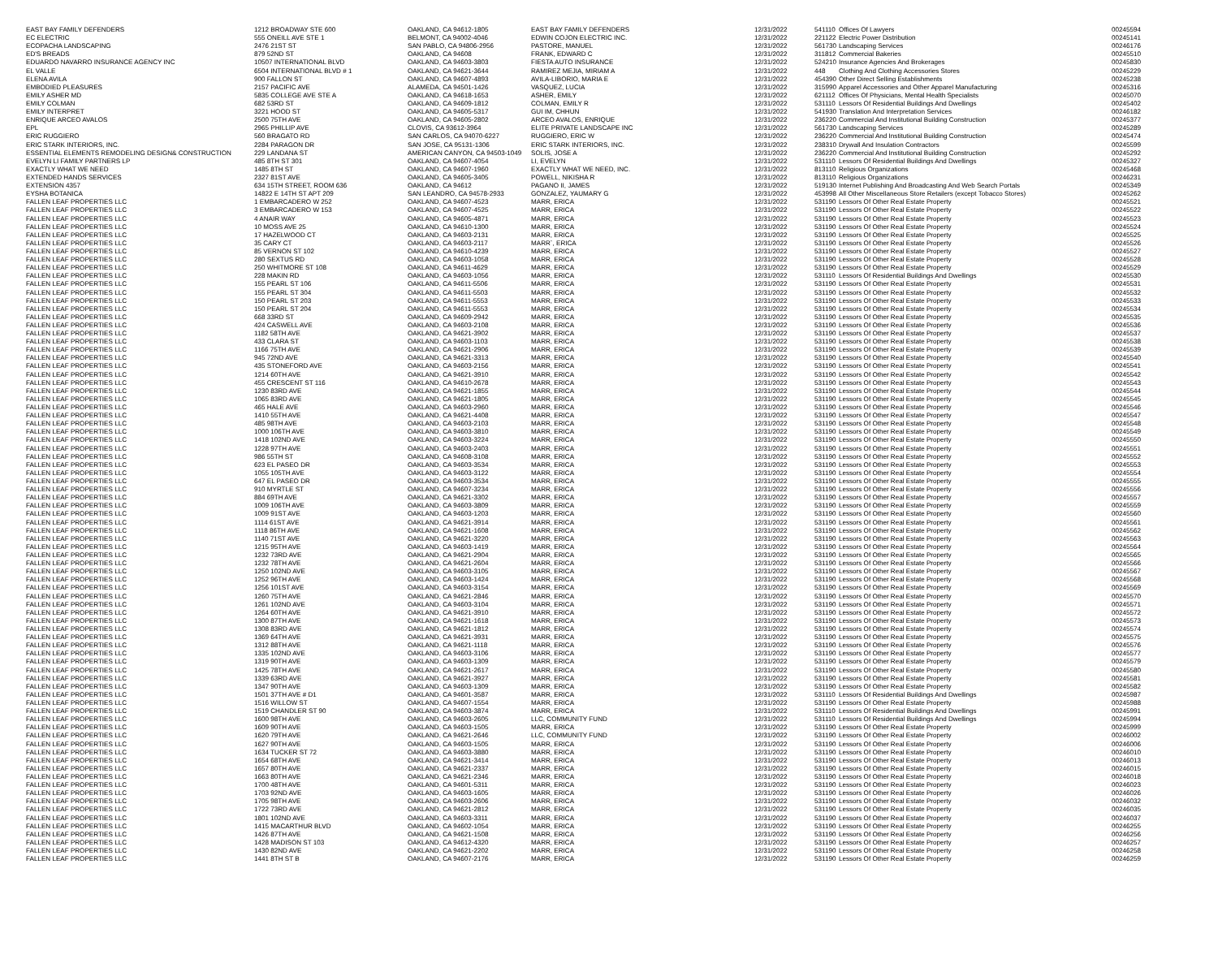| EAST BAY FAMILY DEFENDERS | 1212 BROADWAY STE 600 | OAKLAND, CA 94612-1805 | EAST BAY FAMILY DEFENDERS | 12/31/2022 | 541110 | Offices Of Lawyers | 00245594 |
| EC ELECTRIC | 555 ONEILL AVE STE 1 | BELMONT, CA 94002-4046 | EDWIN COJON ELECTRIC INC. | 12/31/2022 | 221122 | Electric Power Distribution | 00245141 |
| ECOPACHA LANDSCAPING | 2476 21ST ST | SAN PABLO, CA 94806-2956 | PASTORE, MANUEL | 12/31/2022 | 561730 | Landscaping Services | 00246176 |
| ED'S BREADS | 879 52ND ST | OAKLAND, CA 94608 | FRANK, EDWARD C | 12/31/2022 | 311812 | Commercial Bakeries | 00245510 |
| EDUARDO NAVARRO INSURANCE AGENCY INC | 10507 INTERNATIONAL BLVD | OAKLAND, CA 94603-3803 | FIESTA AUTO INSURANCE | 12/31/2022 | 524210 | Insurance Agencies And Brokerages | 00245830 |
| EL VALLE | 6504 INTERNATIONAL BLVD # 1 | OAKLAND, CA 94621-3644 | RAMIREZ MEJIA, MIRIAM A | 12/31/2022 | 448 | Clothing And Clothing Accessories Stores | 00245229 |
| ELENA AVILA | 900 FALLON ST | OAKLAND, CA 94607-4893 | AVILA-LIBORIO, MARIA E | 12/31/2022 | 454390 | Other Direct Selling Establishments | 00245238 |
| EMBODIED PLEASURES | 2157 PACIFIC AVE | ALAMEDA, CA 94501-1426 | VASQUEZ, LUCIA | 12/31/2022 | 315990 | Apparel Accessories and Other Apparel Manufacturing | 00245316 |
| EMILY ASHER MD | 5835 COLLEGE AVE STE A | OAKLAND, CA 94618-1653 | ASHER, EMILY | 12/31/2022 | 621112 | Offices Of Physicians, Mental Health Specialists | 00245070 |
| EMILY COLMAN | 682 53RD ST | OAKLAND, CA 94609-1812 | COLMAN, EMILY R | 12/31/2022 | 531110 | Lessors Of Residential Buildings And Dwellings | 00245402 |
| EMILY INTERPRET | 3221 HOOD ST | OAKLAND, CA 94605-5317 | GUI IM, CHHUN | 12/31/2022 | 541930 | Translation And Interpretation Services | 00246182 |
| ENRIQUE ARCEO AVALOS | 2500 75TH AVE | OAKLAND, CA 94605-2802 | ARCEO AVALOS, ENRIQUE | 12/31/2022 | 236220 | Commercial And Institutional Building Construction | 00245377 |
| EPL | 2965 PHILLIP AVE | CLOVIS, CA 93612-3964 | ELITE PRIVATE LANDSCAPE INC | 12/31/2022 | 561730 | Landscaping Services | 00245289 |
| ERIC RUGGIERO | 560 BRAGATO RD | SAN CARLOS, CA 94070-6227 | RUGGIERO, ERIC W | 12/31/2022 | 236220 | Commercial And Institutional Building Construction | 00245474 |
| ERIC STARK INTERIORS, INC. | 2284 PARAGON DR | SAN JOSE, CA 95131-1306 | ERIC STARK INTERIORS, INC. | 12/31/2022 | 238310 | Drywall And Insulation Contractors | 00245599 |
| ESSENTIAL ELEMENTS REMODELING DESIGN& CONSTRUCTION | 229 LANDANA ST | AMERICAN CANYON, CA 94503-1049 | SOLIS, JOSE A | 12/31/2022 | 236220 | Commercial And Institutional Building Construction | 00245292 |
| EVELYN LI FAMILY PARTNERS LP | 485 8TH ST 301 | OAKLAND, CA 94607-4054 | LI, EVELYN | 12/31/2022 | 531110 | Lessors Of Residential Buildings And Dwellings | 00245327 |
| EXACTLY WHAT WE NEED | 1485 8TH ST | OAKLAND, CA 94607-1960 | EXACTLY WHAT WE NEED, INC. | 12/31/2022 | 813110 | Religious Organizations | 00245468 |
| EXTENDED HANDS SERVICES | 2327 81ST AVE | OAKLAND, CA 94605-3405 | POWELL, NIKISHA R | 12/31/2022 | 813110 | Religious Organizations | 00246231 |
| EXTENSION 4357 | 634 15TH STREET, ROOM 636 | OAKLAND, CA 94612 | PAGANO II, JAMES | 12/31/2022 | 519130 | Internet Publishing And Broadcasting And Web Search Portals | 00245349 |
| EYSHA BOTANICA | 14822 E 14TH ST APT 209 | SAN LEANDRO, CA 94578-2933 | GONZALEZ, YAUMARY G | 12/31/2022 | 453998 | All Other Miscellaneous Store Retailers (except Tobacco Stores) | 00245262 |
| FALLEN LEAF PROPERTIES LLC | 1 EMBARCADERO W 252 | OAKLAND, CA 94607-4523 | MARR, ERICA | 12/31/2022 | 531190 | Lessors Of Other Real Estate Property | 00245521 |
| FALLEN LEAF PROPERTIES LLC | 3 EMBARCADERO W 153 | OAKLAND, CA 94607-4525 | MARR, ERICA | 12/31/2022 | 531190 | Lessors Of Other Real Estate Property | 00245522 |
| FALLEN LEAF PROPERTIES LLC | 4 ANAIR WAY | OAKLAND, CA 94605-4871 | MARR, ERICA | 12/31/2022 | 531190 | Lessors Of Other Real Estate Property | 00245523 |
| FALLEN LEAF PROPERTIES LLC | 10 MOSS AVE 25 | OAKLAND, CA 94610-1300 | MARR, ERICA | 12/31/2022 | 531190 | Lessors Of Other Real Estate Property | 00245524 |
| FALLEN LEAF PROPERTIES LLC | 17 HAZELWOOD CT | OAKLAND, CA 94603-2131 | MARR, ERICA | 12/31/2022 | 531190 | Lessors Of Other Real Estate Property | 00245525 |
| FALLEN LEAF PROPERTIES LLC | 35 CARY CT | OAKLAND, CA 94603-2117 | MARR`, ERICA | 12/31/2022 | 531190 | Lessors Of Other Real Estate Property | 00245526 |
| FALLEN LEAF PROPERTIES LLC | 85 VERNON ST 102 | OAKLAND, CA 94610-4239 | MARR, ERICA | 12/31/2022 | 531190 | Lessors Of Other Real Estate Property | 00245527 |
| FALLEN LEAF PROPERTIES LLC | 280 SEXTUS RD | OAKLAND, CA 94603-1058 | MARR, ERICA | 12/31/2022 | 531190 | Lessors Of Other Real Estate Property | 00245528 |
| FALLEN LEAF PROPERTIES LLC | 250 WHITMORE ST 108 | OAKLAND, CA 94611-4629 | MARR, ERICA | 12/31/2022 | 531190 | Lessors Of Other Real Estate Property | 00245529 |
| FALLEN LEAF PROPERTIES LLC | 228 MAKIN RD | OAKLAND, CA 94603-1056 | MARR, ERICA | 12/31/2022 | 531110 | Lessors Of Residential Buildings And Dwellings | 00245530 |
| FALLEN LEAF PROPERTIES LLC | 155 PEARL ST 106 | OAKLAND, CA 94611-5506 | MARR, ERICA | 12/31/2022 | 531190 | Lessors Of Other Real Estate Property | 00245531 |
| FALLEN LEAF PROPERTIES LLC | 155 PEARL ST 304 | OAKLAND, CA 94611-5503 | MARR, ERICA | 12/31/2022 | 531190 | Lessors Of Other Real Estate Property | 00245532 |
| FALLEN LEAF PROPERTIES LLC | 150 PEARL ST 203 | OAKLAND, CA 94611-5553 | MARR, ERICA | 12/31/2022 | 531190 | Lessors Of Other Real Estate Property | 00245533 |
| FALLEN LEAF PROPERTIES LLC | 150 PEARL ST 204 | OAKLAND, CA 94611-5553 | MARR, ERICA | 12/31/2022 | 531190 | Lessors Of Other Real Estate Property | 00245534 |
| FALLEN LEAF PROPERTIES LLC | 668 33RD ST | OAKLAND, CA 94609-2942 | MARR, ERICA | 12/31/2022 | 531190 | Lessors Of Other Real Estate Property | 00245535 |
| FALLEN LEAF PROPERTIES LLC | 424 CASWELL AVE | OAKLAND, CA 94603-2108 | MARR, ERICA | 12/31/2022 | 531190 | Lessors Of Other Real Estate Property | 00245536 |
| FALLEN LEAF PROPERTIES LLC | 1182 58TH AVE | OAKLAND, CA 94621-3902 | MARR, ERICA | 12/31/2022 | 531190 | Lessors Of Other Real Estate Property | 00245537 |
| FALLEN LEAF PROPERTIES LLC | 433 CLARA ST | OAKLAND, CA 94603-1103 | MARR, ERICA | 12/31/2022 | 531190 | Lessors Of Other Real Estate Property | 00245538 |
| FALLEN LEAF PROPERTIES LLC | 1166 75TH AVE | OAKLAND, CA 94621-2906 | MARR, ERICA | 12/31/2022 | 531190 | Lessors Of Other Real Estate Property | 00245539 |
| FALLEN LEAF PROPERTIES LLC | 945 72ND AVE | OAKLAND, CA 94621-3313 | MARR, ERICA | 12/31/2022 | 531190 | Lessors Of Other Real Estate Property | 00245540 |
| FALLEN LEAF PROPERTIES LLC | 435 STONEFORD AVE | OAKLAND, CA 94603-2156 | MARR, ERICA | 12/31/2022 | 531190 | Lessors Of Other Real Estate Property | 00245541 |
| FALLEN LEAF PROPERTIES LLC | 1214 60TH AVE | OAKLAND, CA 94621-3910 | MARR, ERICA | 12/31/2022 | 531190 | Lessors Of Other Real Estate Property | 00245542 |
| FALLEN LEAF PROPERTIES LLC | 455 CRESCENT ST 116 | OAKLAND, CA 94610-2678 | MARR, ERICA | 12/31/2022 | 531190 | Lessors Of Other Real Estate Property | 00245543 |
| FALLEN LEAF PROPERTIES LLC | 1230 83RD AVE | OAKLAND, CA 94621-1855 | MARR, ERICA | 12/31/2022 | 531190 | Lessors Of Other Real Estate Property | 00245544 |
| FALLEN LEAF PROPERTIES LLC | 1065 83RD AVE | OAKLAND, CA 94621-1805 | MARR, ERICA | 12/31/2022 | 531190 | Lessors Of Other Real Estate Property | 00245545 |
| FALLEN LEAF PROPERTIES LLC | 465 HALE AVE | OAKLAND, CA 94603-2960 | MARR, ERICA | 12/31/2022 | 531190 | Lessors Of Other Real Estate Property | 00245546 |
| FALLEN LEAF PROPERTIES LLC | 1410 55TH AVE | OAKLAND, CA 94621-4408 | MARR, ERICA | 12/31/2022 | 531190 | Lessors Of Other Real Estate Property | 00245547 |
| FALLEN LEAF PROPERTIES LLC | 485 98TH AVE | OAKLAND, CA 94603-2103 | MARR, ERICA | 12/31/2022 | 531190 | Lessors Of Other Real Estate Property | 00245548 |
| FALLEN LEAF PROPERTIES LLC | 1000 106TH AVE | OAKLAND, CA 94603-3810 | MARR, ERICA | 12/31/2022 | 531190 | Lessors Of Other Real Estate Property | 00245549 |
| FALLEN LEAF PROPERTIES LLC | 1418 102ND AVE | OAKLAND, CA 94603-3224 | MARR, ERICA | 12/31/2022 | 531190 | Lessors Of Other Real Estate Property | 00245550 |
| FALLEN LEAF PROPERTIES LLC | 1228 97TH AVE | OAKLAND, CA 94603-2403 | MARR, ERICA | 12/31/2022 | 531190 | Lessors Of Other Real Estate Property | 00245551 |
| FALLEN LEAF PROPERTIES LLC | 986 55TH ST | OAKLAND, CA 94608-3108 | MARR, ERICA | 12/31/2022 | 531190 | Lessors Of Other Real Estate Property | 00245552 |
| FALLEN LEAF PROPERTIES LLC | 623 EL PASEO DR | OAKLAND, CA 94603-3534 | MARR, ERICA | 12/31/2022 | 531190 | Lessors Of Other Real Estate Property | 00245553 |
| FALLEN LEAF PROPERTIES LLC | 1055 105TH AVE | OAKLAND, CA 94603-3122 | MARR, ERICA | 12/31/2022 | 531190 | Lessors Of Other Real Estate Property | 00245554 |
| FALLEN LEAF PROPERTIES LLC | 647 EL PASEO DR | OAKLAND, CA 94603-3534 | MARR, ERICA | 12/31/2022 | 531190 | Lessors Of Other Real Estate Property | 00245555 |
| FALLEN LEAF PROPERTIES LLC | 910 MYRTLE ST | OAKLAND, CA 94607-3234 | MARR, ERICA | 12/31/2022 | 531190 | Lessors Of Other Real Estate Property | 00245556 |
| FALLEN LEAF PROPERTIES LLC | 884 69TH AVE | OAKLAND, CA 94621-3302 | MARR, ERICA | 12/31/2022 | 531190 | Lessors Of Other Real Estate Property | 00245557 |
| FALLEN LEAF PROPERTIES LLC | 1009 106TH AVE | OAKLAND, CA 94603-3809 | MARR, ERICA | 12/31/2022 | 531190 | Lessors Of Other Real Estate Property | 00245559 |
| FALLEN LEAF PROPERTIES LLC | 1009 91ST AVE | OAKLAND, CA 94603-1203 | MARR, ERICA | 12/31/2022 | 531190 | Lessors Of Other Real Estate Property | 00245560 |
| FALLEN LEAF PROPERTIES LLC | 1114 61ST AVE | OAKLAND, CA 94621-3914 | MARR, ERICA | 12/31/2022 | 531190 | Lessors Of Other Real Estate Property | 00245561 |
| FALLEN LEAF PROPERTIES LLC | 1118 86TH AVE | OAKLAND, CA 94621-1608 | MARR, ERICA | 12/31/2022 | 531190 | Lessors Of Other Real Estate Property | 00245562 |
| FALLEN LEAF PROPERTIES LLC | 1140 71ST AVE | OAKLAND, CA 94621-3220 | MARR, ERICA | 12/31/2022 | 531190 | Lessors Of Other Real Estate Property | 00245563 |
| FALLEN LEAF PROPERTIES LLC | 1215 95TH AVE | OAKLAND, CA 94603-1419 | MARR, ERICA | 12/31/2022 | 531190 | Lessors Of Other Real Estate Property | 00245564 |
| FALLEN LEAF PROPERTIES LLC | 1232 73RD AVE | OAKLAND, CA 94621-2904 | MARR, ERICA | 12/31/2022 | 531190 | Lessors Of Other Real Estate Property | 00245565 |
| FALLEN LEAF PROPERTIES LLC | 1232 78TH AVE | OAKLAND, CA 94621-2604 | MARR, ERICA | 12/31/2022 | 531190 | Lessors Of Other Real Estate Property | 00245566 |
| FALLEN LEAF PROPERTIES LLC | 1250 102ND AVE | OAKLAND, CA 94603-3105 | MARR, ERICA | 12/31/2022 | 531190 | Lessors Of Other Real Estate Property | 00245567 |
| FALLEN LEAF PROPERTIES LLC | 1252 96TH AVE | OAKLAND, CA 94603-1424 | MARR, ERICA | 12/31/2022 | 531190 | Lessors Of Other Real Estate Property | 00245568 |
| FALLEN LEAF PROPERTIES LLC | 1256 101ST AVE | OAKLAND, CA 94603-3154 | MARR, ERICA | 12/31/2022 | 531190 | Lessors Of Other Real Estate Property | 00245569 |
| FALLEN LEAF PROPERTIES LLC | 1260 75TH AVE | OAKLAND, CA 94621-2846 | MARR, ERICA | 12/31/2022 | 531190 | Lessors Of Other Real Estate Property | 00245570 |
| FALLEN LEAF PROPERTIES LLC | 1261 102ND AVE | OAKLAND, CA 94603-3104 | MARR, ERICA | 12/31/2022 | 531190 | Lessors Of Other Real Estate Property | 00245571 |
| FALLEN LEAF PROPERTIES LLC | 1264 60TH AVE | OAKLAND, CA 94621-3910 | MARR, ERICA | 12/31/2022 | 531190 | Lessors Of Other Real Estate Property | 00245572 |
| FALLEN LEAF PROPERTIES LLC | 1300 87TH AVE | OAKLAND, CA 94621-1618 | MARR, ERICA | 12/31/2022 | 531190 | Lessors Of Other Real Estate Property | 00245573 |
| FALLEN LEAF PROPERTIES LLC | 1308 83RD AVE | OAKLAND, CA 94621-1812 | MARR, ERICA | 12/31/2022 | 531190 | Lessors Of Other Real Estate Property | 00245574 |
| FALLEN LEAF PROPERTIES LLC | 1369 64TH AVE | OAKLAND, CA 94621-3931 | MARR, ERICA | 12/31/2022 | 531190 | Lessors Of Other Real Estate Property | 00245575 |
| FALLEN LEAF PROPERTIES LLC | 1312 88TH AVE | OAKLAND, CA 94621-1118 | MARR, ERICA | 12/31/2022 | 531190 | Lessors Of Other Real Estate Property | 00245576 |
| FALLEN LEAF PROPERTIES LLC | 1335 102ND AVE | OAKLAND, CA 94603-3106 | MARR, ERICA | 12/31/2022 | 531190 | Lessors Of Other Real Estate Property | 00245577 |
| FALLEN LEAF PROPERTIES LLC | 1319 90TH AVE | OAKLAND, CA 94603-1309 | MARR, ERICA | 12/31/2022 | 531190 | Lessors Of Other Real Estate Property | 00245579 |
| FALLEN LEAF PROPERTIES LLC | 1425 78TH AVE | OAKLAND, CA 94621-2617 | MARR, ERICA | 12/31/2022 | 531190 | Lessors Of Other Real Estate Property | 00245580 |
| FALLEN LEAF PROPERTIES LLC | 1339 63RD AVE | OAKLAND, CA 94621-3927 | MARR, ERICA | 12/31/2022 | 531190 | Lessors Of Other Real Estate Property | 00245581 |
| FALLEN LEAF PROPERTIES LLC | 1347 90TH AVE | OAKLAND, CA 94603-1309 | MARR, ERICA | 12/31/2022 | 531190 | Lessors Of Other Real Estate Property | 00245582 |
| FALLEN LEAF PROPERTIES LLC | 1501 37TH AVE # D1 | OAKLAND, CA 94601-3587 | MARR, ERICA | 12/31/2022 | 531110 | Lessors Of Residential Buildings And Dwellings | 00245987 |
| FALLEN LEAF PROPERTIES LLC | 1516 WILLOW ST | OAKLAND, CA 94607-1554 | MARR, ERICA | 12/31/2022 | 531190 | Lessors Of Other Real Estate Property | 00245988 |
| FALLEN LEAF PROPERTIES LLC | 1519 CHANDLER ST 90 | OAKLAND, CA 94603-3874 | MARR, ERICA | 12/31/2022 | 531110 | Lessors Of Residential Buildings And Dwellings | 00245991 |
| FALLEN LEAF PROPERTIES LLC | 1600 98TH AVE | OAKLAND, CA 94603-2605 | LLC, COMMUNITY FUND | 12/31/2022 | 531110 | Lessors Of Residential Buildings And Dwellings | 00245994 |
| FALLEN LEAF PROPERTIES LLC | 1609 90TH AVE | OAKLAND, CA 94603-1505 | MARR, ERICA | 12/31/2022 | 531190 | Lessors Of Other Real Estate Property | 00245999 |
| FALLEN LEAF PROPERTIES LLC | 1620 79TH AVE | OAKLAND, CA 94621-2646 | LLC, COMMUNITY FUND | 12/31/2022 | 531190 | Lessors Of Other Real Estate Property | 00246002 |
| FALLEN LEAF PROPERTIES LLC | 1627 90TH AVE | OAKLAND, CA 94603-1505 | MARR, ERICA | 12/31/2022 | 531190 | Lessors Of Other Real Estate Property | 00246006 |
| FALLEN LEAF PROPERTIES LLC | 1634 TUCKER ST 72 | OAKLAND, CA 94603-3880 | MARR, ERICA | 12/31/2022 | 531190 | Lessors Of Other Real Estate Property | 00246010 |
| FALLEN LEAF PROPERTIES LLC | 1654 68TH AVE | OAKLAND, CA 94621-3414 | MARR, ERICA | 12/31/2022 | 531190 | Lessors Of Other Real Estate Property | 00246013 |
| FALLEN LEAF PROPERTIES LLC | 1657 80TH AVE | OAKLAND, CA 94621-2337 | MARR, ERICA | 12/31/2022 | 531190 | Lessors Of Other Real Estate Property | 00246015 |
| FALLEN LEAF PROPERTIES LLC | 1663 80TH AVE | OAKLAND, CA 94621-2346 | MARR, ERICA | 12/31/2022 | 531190 | Lessors Of Other Real Estate Property | 00246018 |
| FALLEN LEAF PROPERTIES LLC | 1700 48TH AVE | OAKLAND, CA 94601-5311 | MARR, ERICA | 12/31/2022 | 531190 | Lessors Of Other Real Estate Property | 00246023 |
| FALLEN LEAF PROPERTIES LLC | 1703 92ND AVE | OAKLAND, CA 94603-1605 | MARR, ERICA | 12/31/2022 | 531190 | Lessors Of Other Real Estate Property | 00246026 |
| FALLEN LEAF PROPERTIES LLC | 1705 98TH AVE | OAKLAND, CA 94603-2606 | MARR, ERICA | 12/31/2022 | 531190 | Lessors Of Other Real Estate Property | 00246032 |
| FALLEN LEAF PROPERTIES LLC | 1722 73RD AVE | OAKLAND, CA 94621-2812 | MARR, ERICA | 12/31/2022 | 531190 | Lessors Of Other Real Estate Property | 00246035 |
| FALLEN LEAF PROPERTIES LLC | 1801 102ND AVE | OAKLAND, CA 94603-3311 | MARR, ERICA | 12/31/2022 | 531190 | Lessors Of Other Real Estate Property | 00246037 |
| FALLEN LEAF PROPERTIES LLC | 1415 MACARTHUR BLVD | OAKLAND, CA 94602-1054 | MARR, ERICA | 12/31/2022 | 531190 | Lessors Of Other Real Estate Property | 00246255 |
| FALLEN LEAF PROPERTIES LLC | 1426 87TH AVE | OAKLAND, CA 94621-1508 | MARR, ERICA | 12/31/2022 | 531190 | Lessors Of Other Real Estate Property | 00246256 |
| FALLEN LEAF PROPERTIES LLC | 1428 MADISON ST 103 | OAKLAND, CA 94612-4320 | MARR, ERICA | 12/31/2022 | 531190 | Lessors Of Other Real Estate Property | 00246257 |
| FALLEN LEAF PROPERTIES LLC | 1430 82ND AVE | OAKLAND, CA 94621-2202 | MARR, ERICA | 12/31/2022 | 531190 | Lessors Of Other Real Estate Property | 00246258 |
| FALLEN LEAF PROPERTIES LLC | 1441 8TH ST B | OAKLAND, CA 94607-2176 | MARR, ERICA | 12/31/2022 | 531190 | Lessors Of Other Real Estate Property | 00246259 |